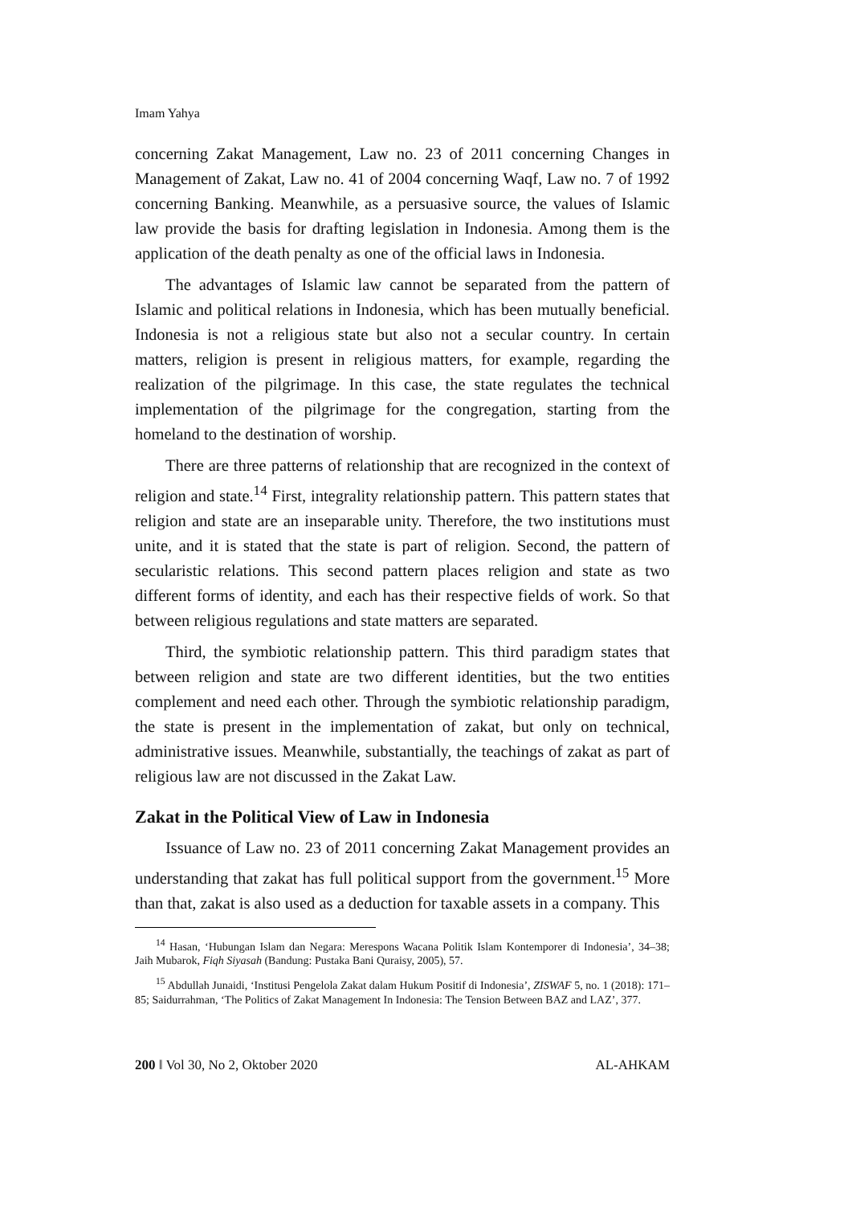Imam Yahya
concerning Zakat Management, Law no. 23 of 2011 concerning Changes in Management of Zakat, Law no. 41 of 2004 concerning Waqf, Law no. 7 of 1992 concerning Banking. Meanwhile, as a persuasive source, the values of Islamic law provide the basis for drafting legislation in Indonesia. Among them is the application of the death penalty as one of the official laws in Indonesia.
The advantages of Islamic law cannot be separated from the pattern of Islamic and political relations in Indonesia, which has been mutually beneficial. Indonesia is not a religious state but also not a secular country. In certain matters, religion is present in religious matters, for example, regarding the realization of the pilgrimage. In this case, the state regulates the technical implementation of the pilgrimage for the congregation, starting from the homeland to the destination of worship.
There are three patterns of relationship that are recognized in the context of religion and state.<sup>14</sup> First, integrality relationship pattern. This pattern states that religion and state are an inseparable unity. Therefore, the two institutions must unite, and it is stated that the state is part of religion. Second, the pattern of secularistic relations. This second pattern places religion and state as two different forms of identity, and each has their respective fields of work. So that between religious regulations and state matters are separated.
Third, the symbiotic relationship pattern. This third paradigm states that between religion and state are two different identities, but the two entities complement and need each other. Through the symbiotic relationship paradigm, the state is present in the implementation of zakat, but only on technical, administrative issues. Meanwhile, substantially, the teachings of zakat as part of religious law are not discussed in the Zakat Law.
Zakat in the Political View of Law in Indonesia
Issuance of Law no. 23 of 2011 concerning Zakat Management provides an understanding that zakat has full political support from the government.<sup>15</sup> More than that, zakat is also used as a deduction for taxable assets in a company. This
<sup>14</sup> Hasan, ‘Hubungan Islam dan Negara: Merespons Wacana Politik Islam Kontemporer di Indonesia’, 34–38; Jaih Mubarok, Fiqh Siyasah (Bandung: Pustaka Bani Quraisy, 2005), 57.
<sup>15</sup> Abdullah Junaidi, ‘Institusi Pengelola Zakat dalam Hukum Positif di Indonesia’, ZISWAF 5, no. 1 (2018): 171–85; Saidurrahman, ‘The Politics of Zakat Management In Indonesia: The Tension Between BAZ and LAZ’, 377.
200 ‖ Vol 30, No 2, Oktober 2020 AL-AHKAM